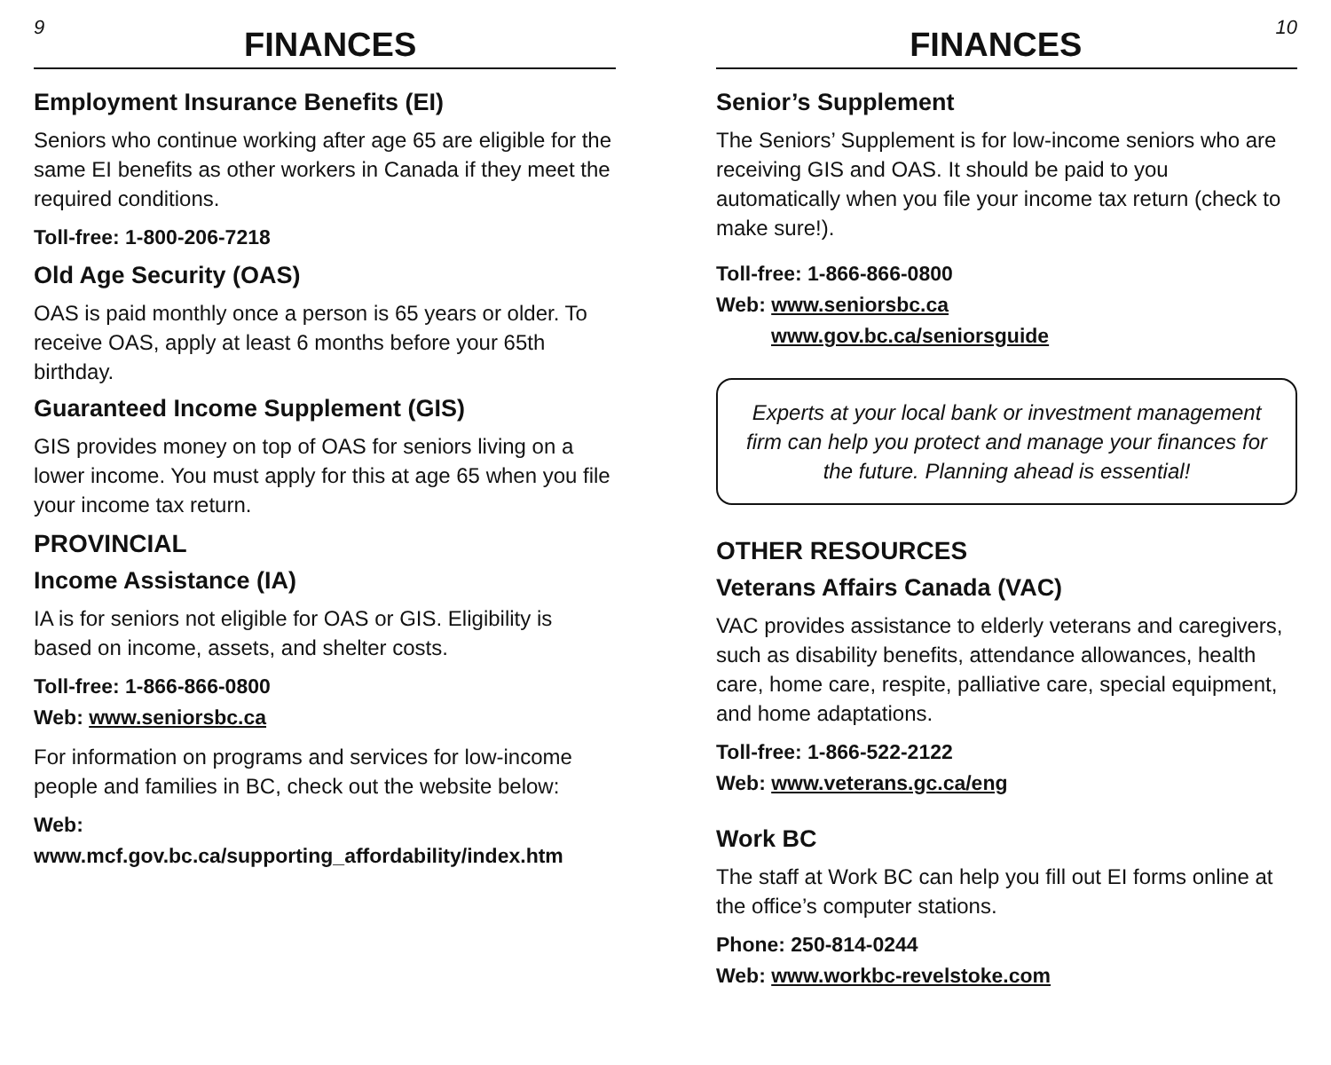9
FINANCES
Employment Insurance Benefits (EI)
Seniors who continue working after age 65 are eligible for the same EI benefits as other workers in Canada if they meet the required conditions.
Toll-free: 1-800-206-7218
Old Age Security (OAS)
OAS is paid monthly once a person is 65 years or older. To receive OAS, apply at least 6 months before your 65th birthday.
Guaranteed Income Supplement (GIS)
GIS provides money on top of OAS for seniors living on a lower income. You must apply for this at age 65 when you file your income tax return.
PROVINCIAL
Income Assistance (IA)
IA is for seniors not eligible for OAS or GIS. Eligibility is based on income, assets, and shelter costs.
Toll-free: 1-866-866-0800
Web: www.seniorsbc.ca
For information on programs and services for low-income people and families in BC, check out the website below:
Web:
www.mcf.gov.bc.ca/supporting_affordability/index.htm
FINANCES
10
Senior’s Supplement
The Seniors’ Supplement is for low-income seniors who are receiving GIS and OAS. It should be paid to you automatically when you file your income tax return (check to make sure!).
Toll-free: 1-866-866-0800
Web: www.seniorsbc.ca
www.gov.bc.ca/seniorsguide
Experts at your local bank or investment management firm can help you protect and manage your finances for the future. Planning ahead is essential!
OTHER RESOURCES
Veterans Affairs Canada (VAC)
VAC provides assistance to elderly veterans and caregivers, such as disability benefits, attendance allowances, health care, home care, respite, palliative care, special equipment, and home adaptations.
Toll-free: 1-866-522-2122
Web: www.veterans.gc.ca/eng
Work BC
The staff at Work BC can help you fill out EI forms online at the office’s computer stations.
Phone: 250-814-0244
Web: www.workbc-revelstoke.com